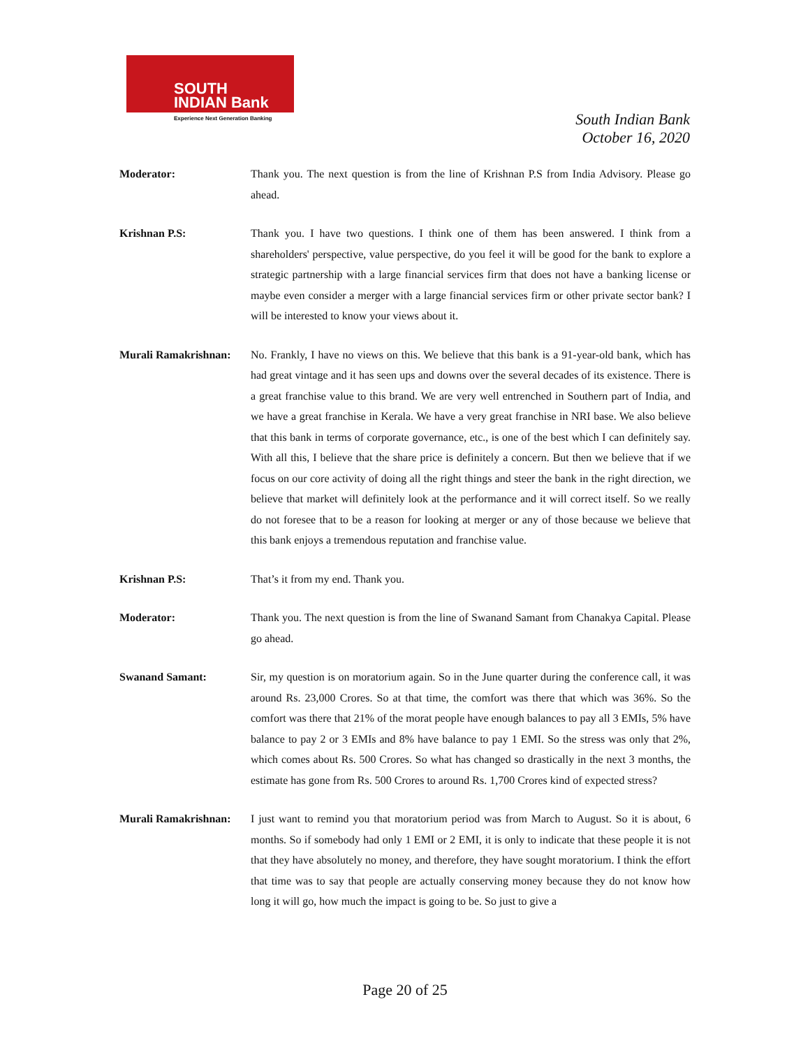SOUTH
INDIAN Bank
Experience Next Generation Banking
South Indian Bank
October 16, 2020
Moderator: Thank you. The next question is from the line of Krishnan P.S from India Advisory. Please go ahead.
Krishnan P.S: Thank you. I have two questions. I think one of them has been answered. I think from a shareholders' perspective, value perspective, do you feel it will be good for the bank to explore a strategic partnership with a large financial services firm that does not have a banking license or maybe even consider a merger with a large financial services firm or other private sector bank? I will be interested to know your views about it.
Murali Ramakrishnan:
No. Frankly, I have no views on this. We believe that this bank is a 91-year-old bank, which has had great vintage and it has seen ups and downs over the several decades of its existence. There is a great franchise value to this brand. We are very well entrenched in Southern part of India, and we have a great franchise in Kerala. We have a very great franchise in NRI base. We also believe that this bank in terms of corporate governance, etc., is one of the best which I can definitely say. With all this, I believe that the share price is definitely a concern. But then we believe that if we focus on our core activity of doing all the right things and steer the bank in the right direction, we believe that market will definitely look at the performance and it will correct itself. So we really do not foresee that to be a reason for looking at merger or any of those because we believe that this bank enjoys a tremendous reputation and franchise value.
Krishnan P.S: That’s it from my end. Thank you.
Moderator: Thank you. The next question is from the line of Swanand Samant from Chanakya Capital. Please go ahead.
Swanand Samant: Sir, my question is on moratorium again. So in the June quarter during the conference call, it was around Rs. 23,000 Crores. So at that time, the comfort was there that which was 36%. So the comfort was there that 21% of the morat people have enough balances to pay all 3 EMIs, 5% have balance to pay 2 or 3 EMIs and 8% have balance to pay 1 EMI. So the stress was only that 2%, which comes about Rs. 500 Crores. So what has changed so drastically in the next 3 months, the estimate has gone from Rs. 500 Crores to around Rs. 1,700 Crores kind of expected stress?
Murali Ramakrishnan:
I just want to remind you that moratorium period was from March to August. So it is about, 6 months. So if somebody had only 1 EMI or 2 EMI, it is only to indicate that these people it is not that they have absolutely no money, and therefore, they have sought moratorium. I think the effort that time was to say that people are actually conserving money because they do not know how long it will go, how much the impact is going to be. So just to give a
Page 20 of 25